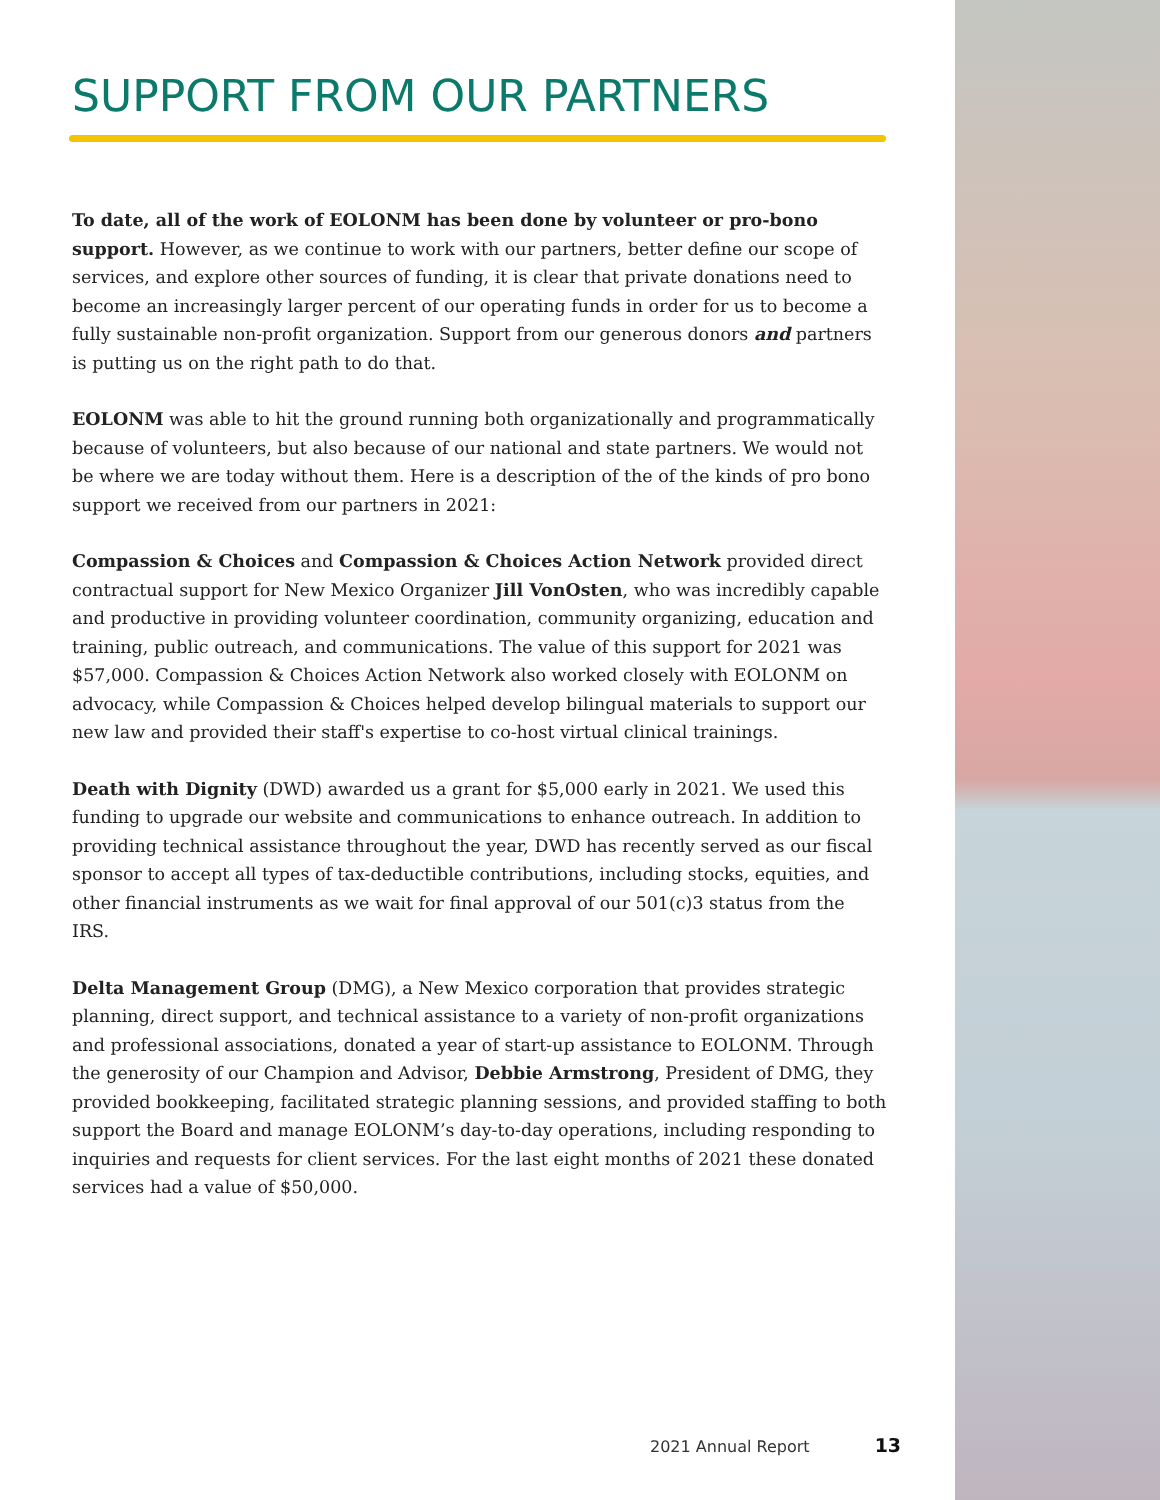SUPPORT FROM OUR PARTNERS
To date, all of the work of EOLONM has been done by volunteer or pro-bono support. However, as we continue to work with our partners, better define our scope of services, and explore other sources of funding, it is clear that private donations need to become an increasingly larger percent of our operating funds in order for us to become a fully sustainable non-profit organization. Support from our generous donors and partners is putting us on the right path to do that.
EOLONM was able to hit the ground running both organizationally and programmatically because of volunteers, but also because of our national and state partners. We would not be where we are today without them. Here is a description of the of the kinds of pro bono support we received from our partners in 2021:
Compassion & Choices and Compassion & Choices Action Network provided direct contractual support for New Mexico Organizer Jill VonOsten, who was incredibly capable and productive in providing volunteer coordination, community organizing, education and training, public outreach, and communications. The value of this support for 2021 was $57,000. Compassion & Choices Action Network also worked closely with EOLONM on advocacy, while Compassion & Choices helped develop bilingual materials to support our new law and provided their staff's expertise to co-host virtual clinical trainings.
Death with Dignity (DWD) awarded us a grant for $5,000 early in 2021. We used this funding to upgrade our website and communications to enhance outreach. In addition to providing technical assistance throughout the year, DWD has recently served as our fiscal sponsor to accept all types of tax-deductible contributions, including stocks, equities, and other financial instruments as we wait for final approval of our 501(c)3 status from the IRS.
Delta Management Group (DMG), a New Mexico corporation that provides strategic planning, direct support, and technical assistance to a variety of non-profit organizations and professional associations, donated a year of start-up assistance to EOLONM. Through the generosity of our Champion and Advisor, Debbie Armstrong, President of DMG, they provided bookkeeping, facilitated strategic planning sessions, and provided staffing to both support the Board and manage EOLONM’s day-to-day operations, including responding to inquiries and requests for client services. For the last eight months of 2021 these donated services had a value of $50,000.
2021 Annual Report 13